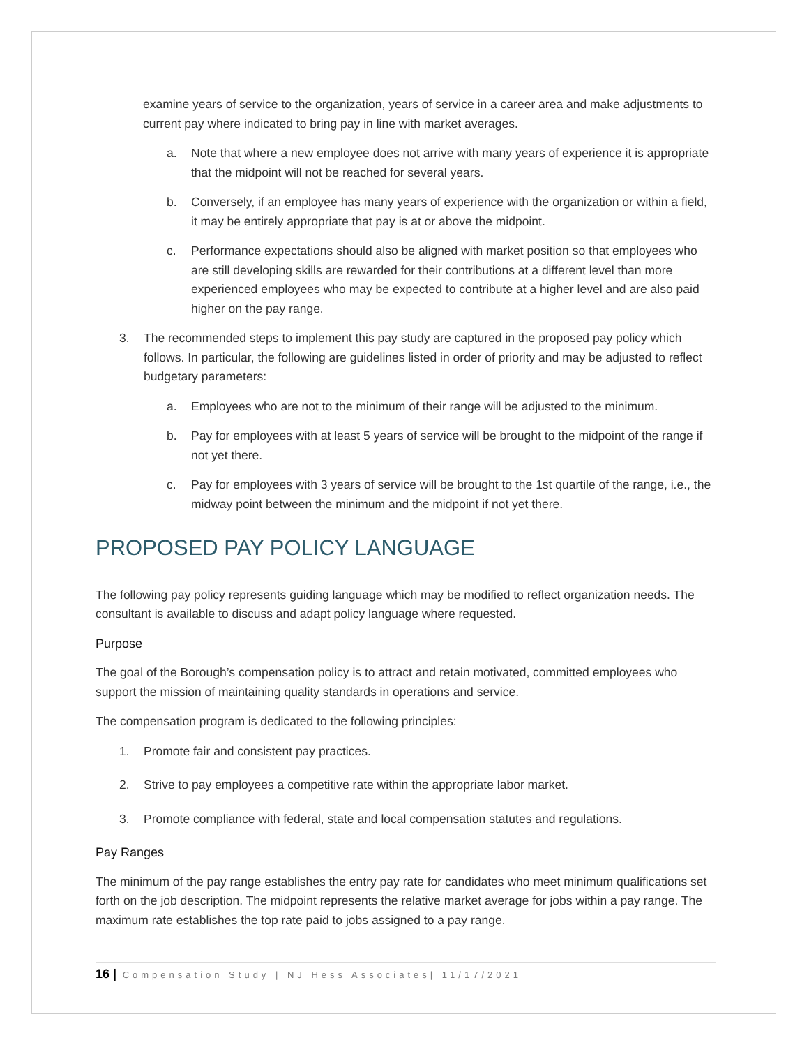examine years of service to the organization, years of service in a career area and make adjustments to current pay where indicated to bring pay in line with market averages.
a. Note that where a new employee does not arrive with many years of experience it is appropriate that the midpoint will not be reached for several years.
b. Conversely, if an employee has many years of experience with the organization or within a field, it may be entirely appropriate that pay is at or above the midpoint.
c. Performance expectations should also be aligned with market position so that employees who are still developing skills are rewarded for their contributions at a different level than more experienced employees who may be expected to contribute at a higher level and are also paid higher on the pay range.
3. The recommended steps to implement this pay study are captured in the proposed pay policy which follows. In particular, the following are guidelines listed in order of priority and may be adjusted to reflect budgetary parameters:
a. Employees who are not to the minimum of their range will be adjusted to the minimum.
b. Pay for employees with at least 5 years of service will be brought to the midpoint of the range if not yet there.
c. Pay for employees with 3 years of service will be brought to the 1st quartile of the range, i.e., the midway point between the minimum and the midpoint if not yet there.
PROPOSED PAY POLICY LANGUAGE
The following pay policy represents guiding language which may be modified to reflect organization needs. The consultant is available to discuss and adapt policy language where requested.
Purpose
The goal of the Borough’s compensation policy is to attract and retain motivated, committed employees who support the mission of maintaining quality standards in operations and service.
The compensation program is dedicated to the following principles:
1. Promote fair and consistent pay practices.
2. Strive to pay employees a competitive rate within the appropriate labor market.
3. Promote compliance with federal, state and local compensation statutes and regulations.
Pay Ranges
The minimum of the pay range establishes the entry pay rate for candidates who meet minimum qualifications set forth on the job description. The midpoint represents the relative market average for jobs within a pay range. The maximum rate establishes the top rate paid to jobs assigned to a pay range.
16 | Compensation Study | NJ Hess Associates| 11/17/2021